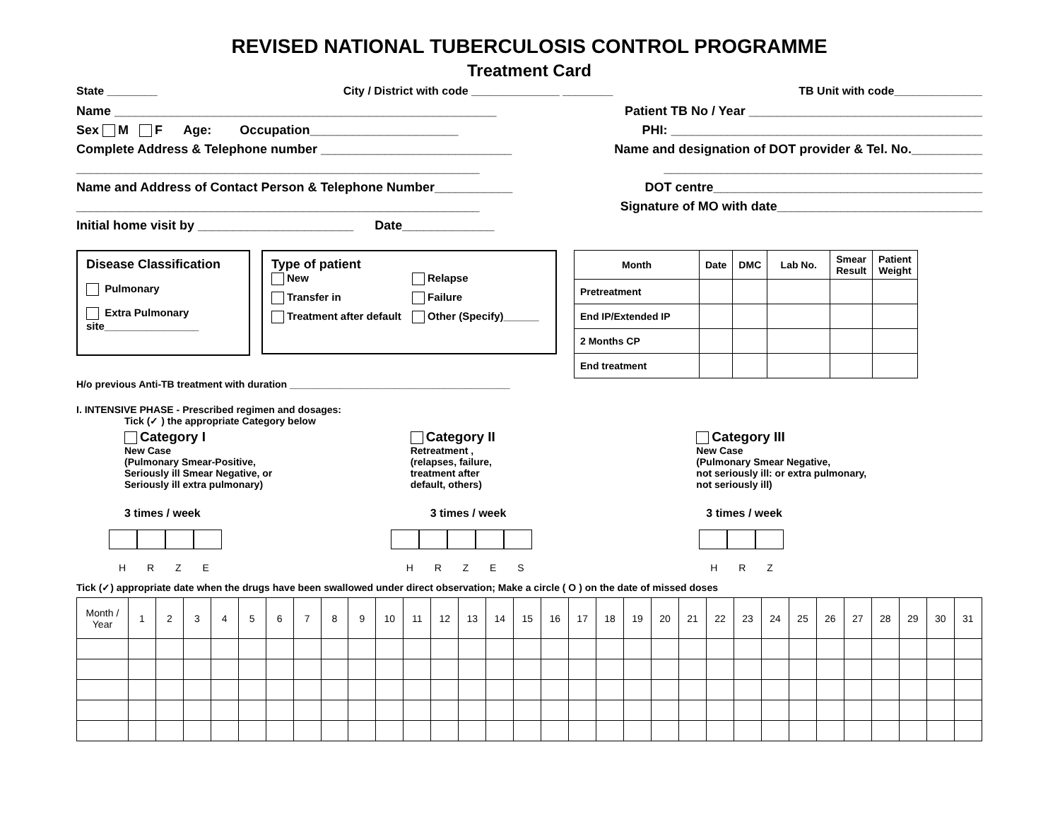REVISED NATIONAL TUBERCULOSIS CONTROL PROGRAMME
Treatment Card
State ________ City / District with code ______________ ________ TB Unit with code______________
Name ______________________________________________________ Patient TB No / Year _________________________________
Sex M F Age: Occupation_____________________ PHI: ____________________________________________
Complete Address & Telephone number ___________________________ Name and designation of DOT provider & Tel. No.__________
_________________________________________________________ _____________________________________________
Name and Address of Contact Person & Telephone Number___________ DOT centre______________________________________
_________________________________________________________ Signature of MO with date_____________________________
Initial home visit by ______________________ Date_____________
Disease Classification
Pulmonary
Extra Pulmonary
site________________
Type of patient
New Relapse Transfer in Failure Treatment after default Other (Specify)______
| Month | Date | DMC | Lab No. | Smear Result | Patient Weight |
| --- | --- | --- | --- | --- | --- |
| Pretreatment | | | | | |
| End IP/Extended IP | | | | | |
| 2 Months CP | | | | | |
| End treatment | | | | | |
H/o previous Anti-TB treatment with duration ________________________________________
I. INTENSIVE PHASE - Prescribed regimen and dosages:
Tick (✓ ) the appropriate Category below
Category I
New Case
(Pulmonary Smear-Positive,
Seriously ill Smear Negative, or
Seriously ill extra pulmonary)
3 times / week
H R Z E
Category II
Retreatment ,
(relapses, failure,
treatment after
default, others)
3 times / week
H R Z E S
Category III
New Case
(Pulmonary Smear Negative,
not seriously ill: or extra pulmonary,
not seriously ill)
3 times / week
H R Z
Tick (✓) appropriate date when the drugs have been swallowed under direct observation; Make a circle ( O ) on the date of missed doses
| Month / Year | 1 | 2 | 3 | 4 | 5 | 6 | 7 | 8 | 9 | 10 | 11 | 12 | 13 | 14 | 15 | 16 | 17 | 18 | 19 | 20 | 21 | 22 | 23 | 24 | 25 | 26 | 27 | 28 | 29 | 30 | 31 |